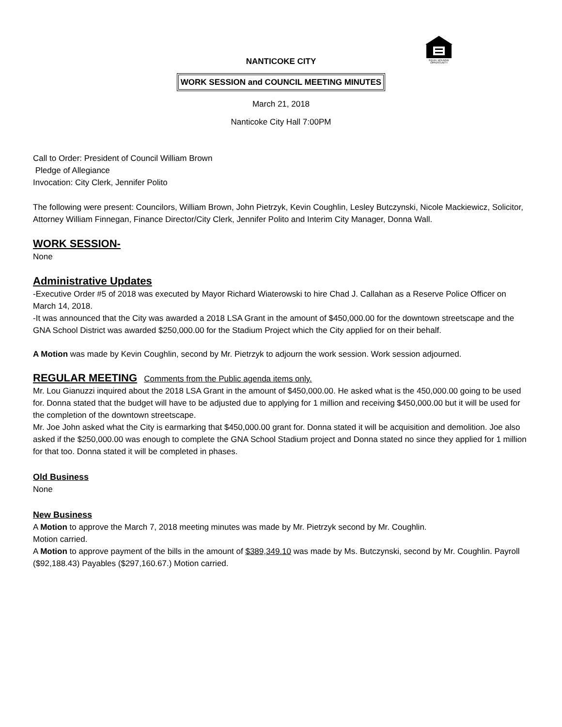EQUAL HOUSING
OPPORTUNITY
NANTICOKE CITY
WORK SESSION and COUNCIL MEETING MINUTES
March 21, 2018
Nanticoke City Hall 7:00PM
Call to Order: President of Council William Brown
Pledge of Allegiance
Invocation: City Clerk, Jennifer Polito
The following were present: Councilors, William Brown, John Pietrzyk, Kevin Coughlin, Lesley Butczynski, Nicole Mackiewicz, Solicitor, Attorney William Finnegan, Finance Director/City Clerk, Jennifer Polito and Interim City Manager, Donna Wall.
WORK SESSION-
None
Administrative Updates
-Executive Order #5 of 2018 was executed by Mayor Richard Wiaterowski to hire Chad J. Callahan as a Reserve Police Officer on March 14, 2018.
-It was announced that the City was awarded a 2018 LSA Grant in the amount of $450,000.00 for the downtown streetscape and the GNA School District was awarded $250,000.00 for the Stadium Project which the City applied for on their behalf.
A Motion was made by Kevin Coughlin, second by Mr. Pietrzyk to adjourn the work session. Work session adjourned.
REGULAR MEETING Comments from the Public agenda items only.
Mr. Lou Gianuzzi inquired about the 2018 LSA Grant in the amount of $450,000.00. He asked what is the 450,000.00 going to be used for. Donna stated that the budget will have to be adjusted due to applying for 1 million and receiving $450,000.00 but it will be used for the completion of the downtown streetscape.
Mr. Joe John asked what the City is earmarking that $450,000.00 grant for. Donna stated it will be acquisition and demolition. Joe also asked if the $250,000.00 was enough to complete the GNA School Stadium project and Donna stated no since they applied for 1 million for that too. Donna stated it will be completed in phases.
Old Business
None
New Business
A Motion to approve the March 7, 2018 meeting minutes was made by Mr. Pietrzyk second by Mr. Coughlin.
Motion carried.
A Motion to approve payment of the bills in the amount of $389,349.10 was made by Ms. Butczynski, second by Mr. Coughlin. Payroll ($92,188.43) Payables ($297,160.67.) Motion carried.